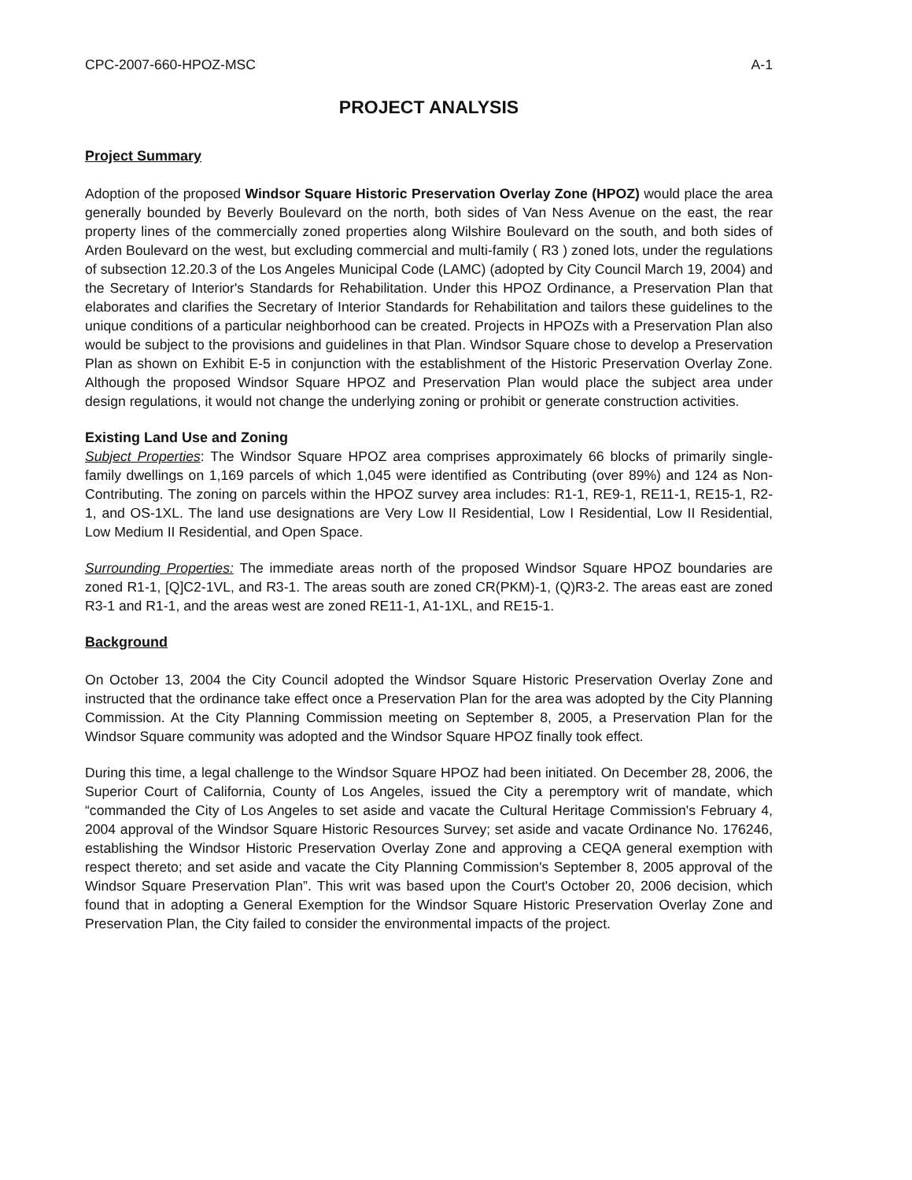CPC-2007-660-HPOZ-MSC A-1
PROJECT ANALYSIS
Project Summary
Adoption of the proposed Windsor Square Historic Preservation Overlay Zone (HPOZ) would place the area generally bounded by Beverly Boulevard on the north, both sides of Van Ness Avenue on the east, the rear property lines of the commercially zoned properties along Wilshire Boulevard on the south, and both sides of Arden Boulevard on the west, but excluding commercial and multi-family ( R3 ) zoned lots, under the regulations of subsection 12.20.3 of the Los Angeles Municipal Code (LAMC) (adopted by City Council March 19, 2004) and the Secretary of Interior's Standards for Rehabilitation. Under this HPOZ Ordinance, a Preservation Plan that elaborates and clarifies the Secretary of Interior Standards for Rehabilitation and tailors these guidelines to the unique conditions of a particular neighborhood can be created. Projects in HPOZs with a Preservation Plan also would be subject to the provisions and guidelines in that Plan. Windsor Square chose to develop a Preservation Plan as shown on Exhibit E-5 in conjunction with the establishment of the Historic Preservation Overlay Zone. Although the proposed Windsor Square HPOZ and Preservation Plan would place the subject area under design regulations, it would not change the underlying zoning or prohibit or generate construction activities.
Existing Land Use and Zoning
Subject Properties: The Windsor Square HPOZ area comprises approximately 66 blocks of primarily single-family dwellings on 1,169 parcels of which 1,045 were identified as Contributing (over 89%) and 124 as Non-Contributing. The zoning on parcels within the HPOZ survey area includes: R1-1, RE9-1, RE11-1, RE15-1, R2-1, and OS-1XL. The land use designations are Very Low II Residential, Low I Residential, Low II Residential, Low Medium II Residential, and Open Space.
Surrounding Properties: The immediate areas north of the proposed Windsor Square HPOZ boundaries are zoned R1-1, [Q]C2-1VL, and R3-1. The areas south are zoned CR(PKM)-1, (Q)R3-2. The areas east are zoned R3-1 and R1-1, and the areas west are zoned RE11-1, A1-1XL, and RE15-1.
Background
On October 13, 2004 the City Council adopted the Windsor Square Historic Preservation Overlay Zone and instructed that the ordinance take effect once a Preservation Plan for the area was adopted by the City Planning Commission. At the City Planning Commission meeting on September 8, 2005, a Preservation Plan for the Windsor Square community was adopted and the Windsor Square HPOZ finally took effect.
During this time, a legal challenge to the Windsor Square HPOZ had been initiated. On December 28, 2006, the Superior Court of California, County of Los Angeles, issued the City a peremptory writ of mandate, which “commanded the City of Los Angeles to set aside and vacate the Cultural Heritage Commission's February 4, 2004 approval of the Windsor Square Historic Resources Survey; set aside and vacate Ordinance No. 176246, establishing the Windsor Historic Preservation Overlay Zone and approving a CEQA general exemption with respect thereto; and set aside and vacate the City Planning Commission's September 8, 2005 approval of the Windsor Square Preservation Plan”. This writ was based upon the Court's October 20, 2006 decision, which found that in adopting a General Exemption for the Windsor Square Historic Preservation Overlay Zone and Preservation Plan, the City failed to consider the environmental impacts of the project.